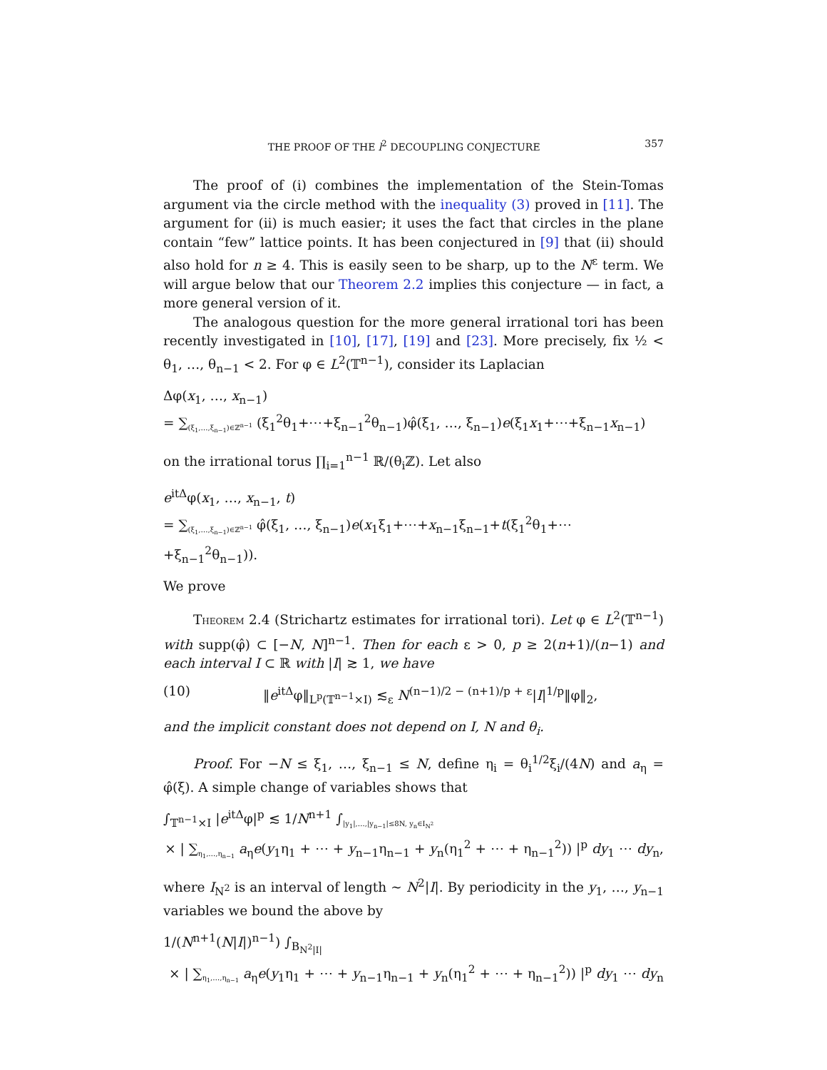THE PROOF OF THE l<sup>2</sup> DECOUPLING CONJECTURE 357
The proof of (i) combines the implementation of the Stein-Tomas argument via the circle method with the inequality (3) proved in [11]. The argument for (ii) is much easier; it uses the fact that circles in the plane contain “few” lattice points. It has been conjectured in [9] that (ii) should also hold for n ≥ 4. This is easily seen to be sharp, up to the N<sup>ε</sup> term. We will argue below that our Theorem 2.2 implies this conjecture — in fact, a more general version of it.
The analogous question for the more general irrational tori has been recently investigated in [10], [17], [19] and [23]. More precisely, fix ½ < θ<sub>1</sub>, …, θ<sub>n−1</sub> < 2. For φ ∈ L<sup>2</sup>(𝕋<sup>n−1</sup>), consider its Laplacian
Δφ(x<sub>1</sub>, …, x<sub>n−1</sub>)
= ∑<sub>(ξ<sub>1</sub>,…,ξ<sub>n−1</sub>)∈ℤ<sup>n−1</sup></sub> (ξ<sub>1</sub><sup>2</sup>θ<sub>1</sub>+⋯+ξ<sub>n−1</sub><sup>2</sup>θ<sub>n−1</sub>)φ̂(ξ<sub>1</sub>, …, ξ<sub>n−1</sub>)e(ξ<sub>1</sub>x<sub>1</sub>+⋯+ξ<sub>n−1</sub>x<sub>n−1</sub>)
on the irrational torus ∏<sub>i=1</sub><sup>n−1</sup> ℝ/(θ<sub>i</sub>ℤ). Let also
e<sup>itΔ</sup>φ(x<sub>1</sub>, …, x<sub>n−1</sub>, t)
= ∑<sub>(ξ<sub>1</sub>,…,ξ<sub>n−1</sub>)∈ℤ<sup>n−1</sup></sub> φ̂(ξ<sub>1</sub>, …, ξ<sub>n−1</sub>)e(x<sub>1</sub>ξ<sub>1</sub>+⋯+x<sub>n−1</sub>ξ<sub>n−1</sub>+t(ξ<sub>1</sub><sup>2</sup>θ<sub>1</sub>+⋯+ξ<sub>n−1</sub><sup>2</sup>θ<sub>n−1</sub>)).
We prove
THEOREM 2.4 (Strichartz estimates for irrational tori). Let φ ∈ L<sup>2</sup>(𝕋<sup>n−1</sup>) with supp(φ̂) ⊂ [−N, N]<sup>n−1</sup>. Then for each ε > 0, p ≥ 2(n+1)/(n−1) and each interval I ⊂ ℝ with |I| ≳ 1, we have
(10) ‖e<sup>itΔ</sup>φ‖<sub>L<sup>p</sup>(𝕋<sup>n−1</sup>×I)</sub> ≲<sub>ε</sub> N<sup>(n−1)/2 − (n+1)/p + ε</sup>|I|<sup>1/p</sup>‖φ‖<sub>2</sub>,
and the implicit constant does not depend on I, N and θ<sub>i</sub>.
Proof. For −N ≤ ξ<sub>1</sub>, …, ξ<sub>n−1</sub> ≤ N, define η<sub>i</sub> = θ<sub>i</sub><sup>1/2</sup>ξ<sub>i</sub>/(4N) and a<sub>η</sub> = φ̂(ξ). A simple change of variables shows that
∫<sub>𝕋<sup>n−1</sup>×I</sub> |e<sup>itΔ</sup>φ|<sup>p</sup> ≲ 1/N<sup>n+1</sup> ∫<sub>|y<sub>1</sub>|,…,|y<sub>n−1</sub>|≤8N, y<sub>n</sub>∈I<sub>N<sup>2</sup></sub></sub>
× | ∑<sub>η<sub>1</sub>,…,η<sub>n−1</sub></sub> a<sub>η</sub>e(y<sub>1</sub>η<sub>1</sub> + ⋯ + y<sub>n−1</sub>η<sub>n−1</sub> + y<sub>n</sub>(η<sub>1</sub><sup>2</sup> + ⋯ + η<sub>n−1</sub><sup>2</sup>)) |<sup>p</sup> dy<sub>1</sub> ⋯ dy<sub>n</sub>,
where I<sub>N<sup>2</sup></sub> is an interval of length ∼ N<sup>2</sup>|I|. By periodicity in the y<sub>1</sub>, …, y<sub>n−1</sub> variables we bound the above by
1/(N<sup>n+1</sup>(N|I|)<sup>n−1</sup>) ∫<sub>B<sub>N<sup>2</sup>|I|</sub></sub>
× | ∑<sub>η<sub>1</sub>,…,η<sub>n−1</sub></sub> a<sub>η</sub>e(y<sub>1</sub>η<sub>1</sub> + ⋯ + y<sub>n−1</sub>η<sub>n−1</sub> + y<sub>n</sub>(η<sub>1</sub><sup>2</sup> + ⋯ + η<sub>n−1</sub><sup>2</sup>)) |<sup>p</sup> dy<sub>1</sub> ⋯ dy<sub>n</sub>